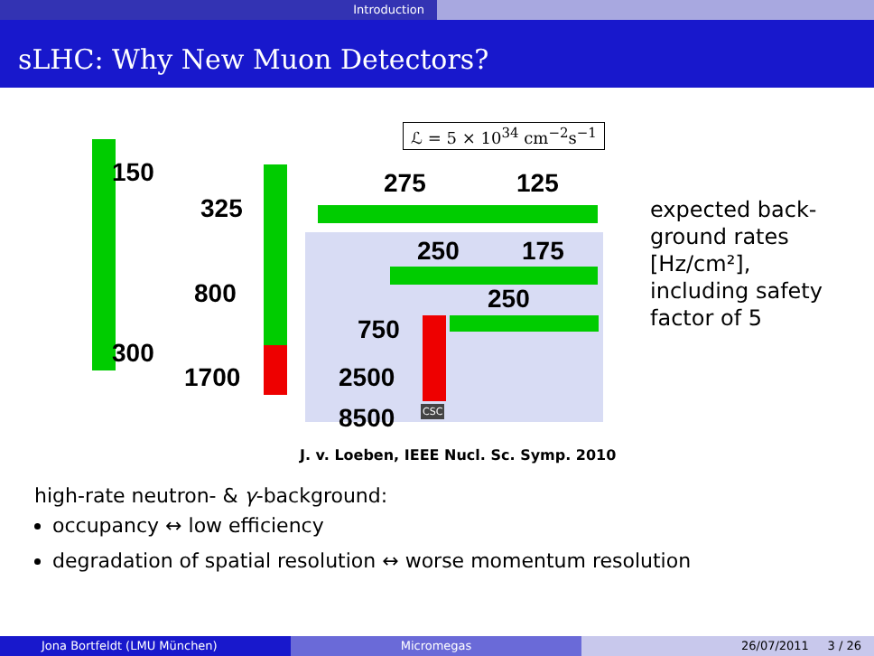Introduction
sLHC: Why New Muon Detectors?
ℒ = 5 × 10<sup>34</sup> cm<sup>−2</sup>s<sup>−1</sup>
150
325
275 125
250 175
800 250
750
300
1700 2500
8500 CSC
expected back-
ground rates
[Hz/cm²],
including safety
factor of 5
J. v. Loeben, IEEE Nucl. Sc. Symp. 2010
high-rate neutron- & γ-background:
occupancy ↔ low efficiency
degradation of spatial resolution ↔ worse momentum resolution
Jona Bortfeldt (LMU München) Micromegas 26/07/2011 3 / 26